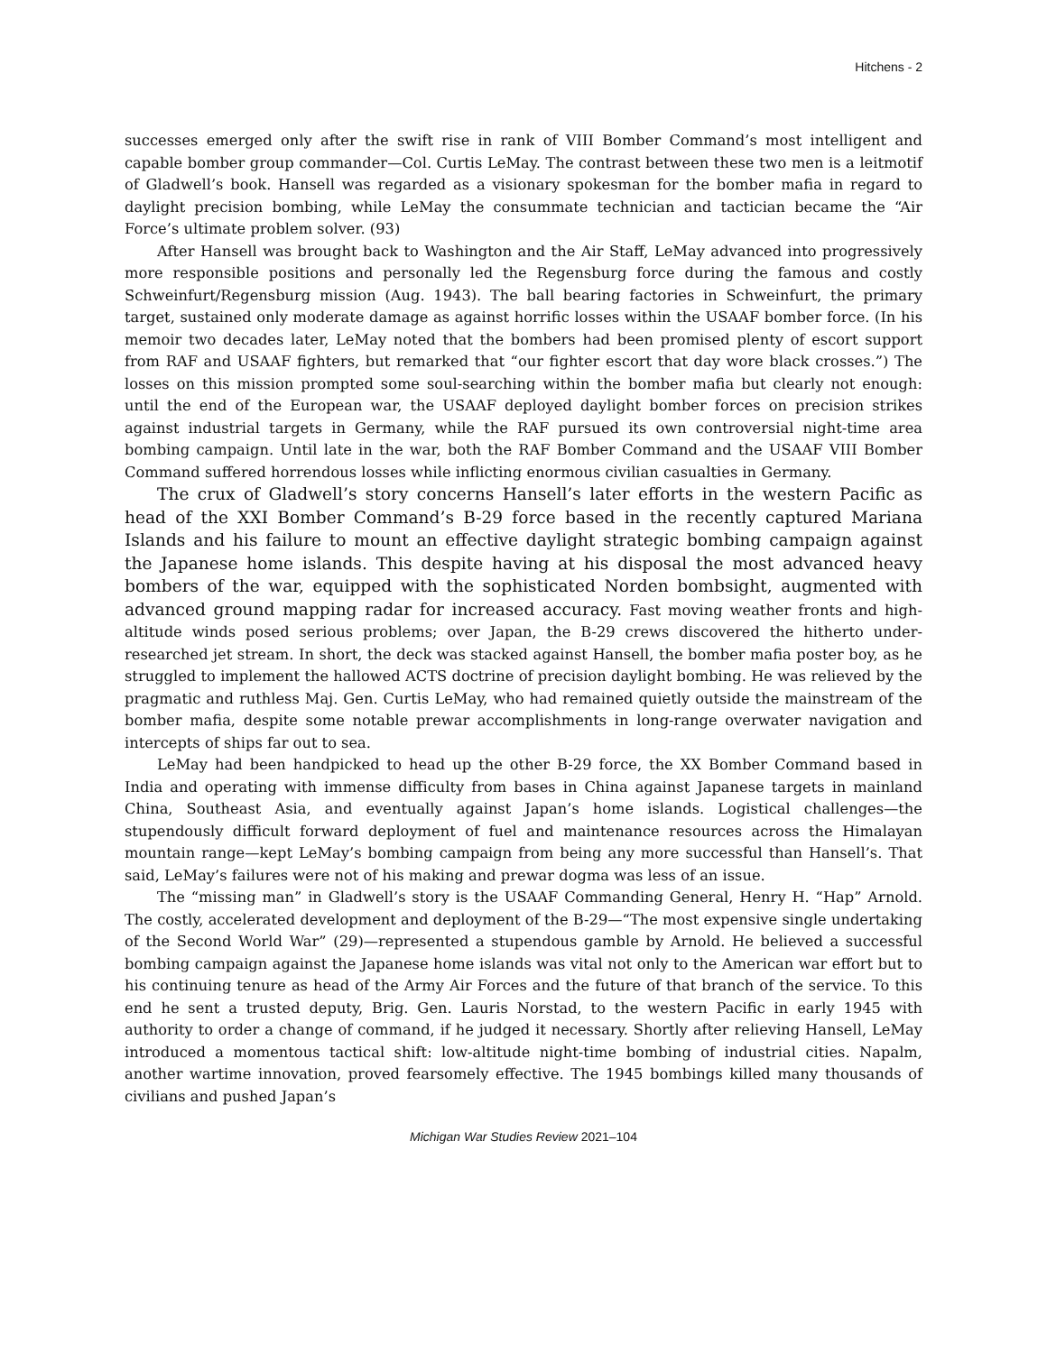Hitchens - 2
successes emerged only after the swift rise in rank of VIII Bomber Command’s most intelligent and capable bomber group commander—Col. Curtis LeMay. The contrast between these two men is a leitmotif of Gladwell’s book. Hansell was regarded as a visionary spokesman for the bomber mafia in regard to daylight precision bombing, while LeMay the consummate technician and tactician became the “Air Force’s ultimate problem solver. (93)
After Hansell was brought back to Washington and the Air Staff, LeMay advanced into progressively more responsible positions and personally led the Regensburg force during the famous and costly Schweinfurt/Regensburg mission (Aug. 1943). The ball bearing factories in Schweinfurt, the primary target, sustained only moderate damage as against horrific losses within the USAAF bomber force. (In his memoir two decades later, LeMay noted that the bombers had been promised plenty of escort support from RAF and USAAF fighters, but remarked that “our fighter escort that day wore black crosses.”) The losses on this mission prompted some soul-searching within the bomber mafia but clearly not enough: until the end of the European war, the USAAF deployed daylight bomber forces on precision strikes against industrial targets in Germany, while the RAF pursued its own controversial night-time area bombing campaign. Until late in the war, both the RAF Bomber Command and the USAAF VIII Bomber Command suffered horrendous losses while inflicting enormous civilian casualties in Germany.
The crux of Gladwell’s story concerns Hansell’s later efforts in the western Pacific as head of the XXI Bomber Command’s B-29 force based in the recently captured Mariana Islands and his failure to mount an effective daylight strategic bombing campaign against the Japanese home islands. This despite having at his disposal the most advanced heavy bombers of the war, equipped with the sophisticated Norden bombsight, augmented with advanced ground mapping radar for increased accuracy. Fast moving weather fronts and high-altitude winds posed serious problems; over Japan, the B-29 crews discovered the hitherto under-researched jet stream. In short, the deck was stacked against Hansell, the bomber mafia poster boy, as he struggled to implement the hallowed ACTS doctrine of precision daylight bombing. He was relieved by the pragmatic and ruthless Maj. Gen. Curtis LeMay, who had remained quietly outside the mainstream of the bomber mafia, despite some notable prewar accomplishments in long-range overwater navigation and intercepts of ships far out to sea.
LeMay had been handpicked to head up the other B-29 force, the XX Bomber Command based in India and operating with immense difficulty from bases in China against Japanese targets in mainland China, Southeast Asia, and eventually against Japan’s home islands. Logistical challenges—the stupendously difficult forward deployment of fuel and maintenance resources across the Himalayan mountain range—kept LeMay’s bombing campaign from being any more successful than Hansell’s. That said, LeMay’s failures were not of his making and prewar dogma was less of an issue.
The “missing man” in Gladwell’s story is the USAAF Commanding General, Henry H. “Hap” Arnold. The costly, accelerated development and deployment of the B-29—“The most expensive single undertaking of the Second World War” (29)—represented a stupendous gamble by Arnold. He believed a successful bombing campaign against the Japanese home islands was vital not only to the American war effort but to his continuing tenure as head of the Army Air Forces and the future of that branch of the service. To this end he sent a trusted deputy, Brig. Gen. Lauris Norstad, to the western Pacific in early 1945 with authority to order a change of command, if he judged it necessary. Shortly after relieving Hansell, LeMay introduced a momentous tactical shift: low-altitude night-time bombing of industrial cities. Napalm, another wartime innovation, proved fearsomely effective. The 1945 bombings killed many thousands of civilians and pushed Japan’s
Michigan War Studies Review 2021–104